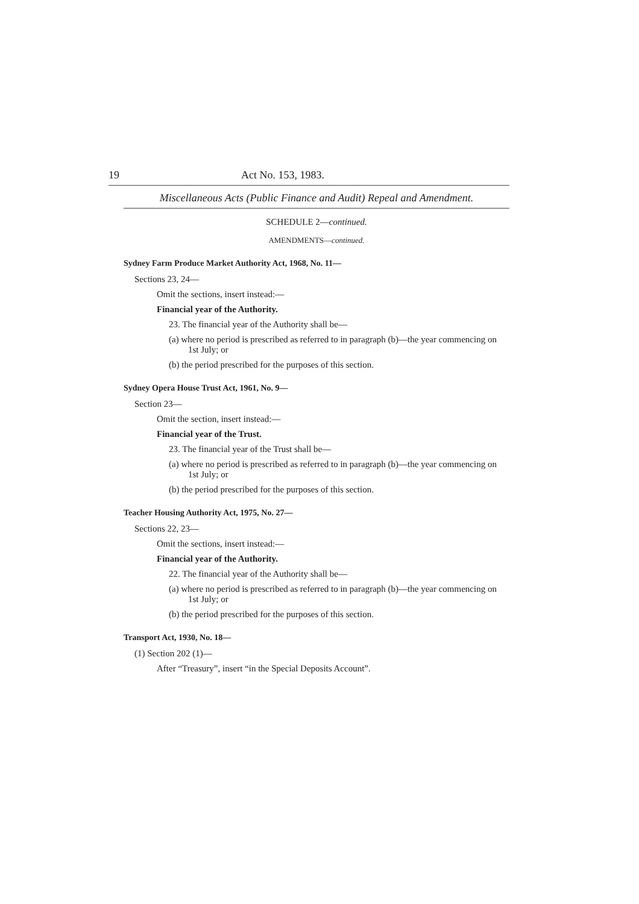19 Act No. 153, 1983.
Miscellaneous Acts (Public Finance and Audit) Repeal and Amendment.
SCHEDULE 2—continued.
AMENDMENTS—continued.
Sydney Farm Produce Market Authority Act, 1968, No. 11—
Sections 23, 24—
Omit the sections, insert instead:—
Financial year of the Authority.
23. The financial year of the Authority shall be—
(a) where no period is prescribed as referred to in paragraph (b)—the year commencing on 1st July; or
(b) the period prescribed for the purposes of this section.
Sydney Opera House Trust Act, 1961, No. 9—
Section 23—
Omit the section, insert instead:—
Financial year of the Trust.
23. The financial year of the Trust shall be—
(a) where no period is prescribed as referred to in paragraph (b)—the year commencing on 1st July; or
(b) the period prescribed for the purposes of this section.
Teacher Housing Authority Act, 1975, No. 27—
Sections 22, 23—
Omit the sections, insert instead:—
Financial year of the Authority.
22. The financial year of the Authority shall be—
(a) where no period is prescribed as referred to in paragraph (b)—the year commencing on 1st July; or
(b) the period prescribed for the purposes of this section.
Transport Act, 1930, No. 18—
(1) Section 202 (1)—
After “Treasury”, insert “in the Special Deposits Account”.